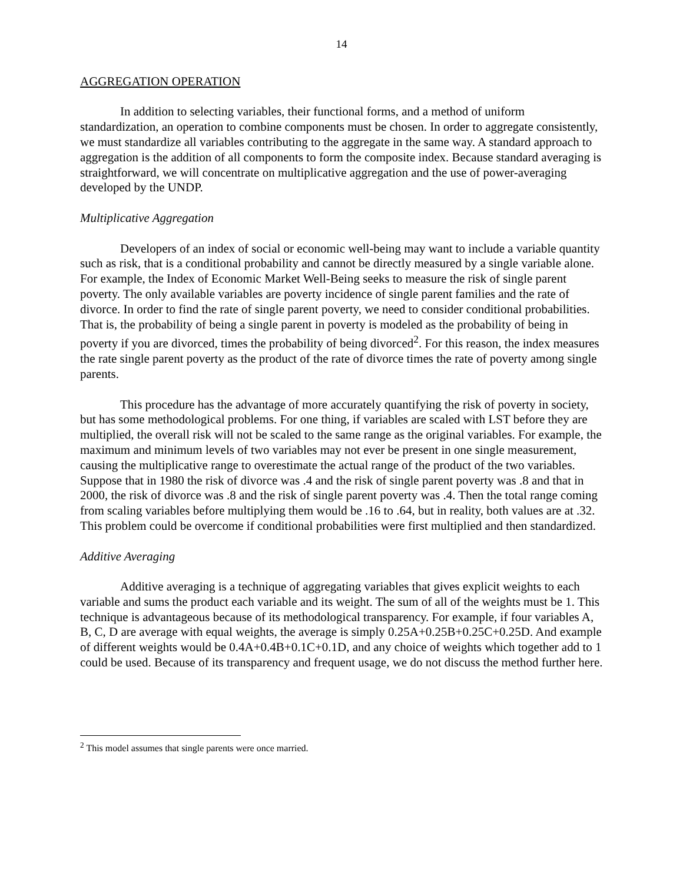14
AGGREGATION OPERATION
In addition to selecting variables, their functional forms, and a method of uniform standardization, an operation to combine components must be chosen. In order to aggregate consistently, we must standardize all variables contributing to the aggregate in the same way. A standard approach to aggregation is the addition of all components to form the composite index. Because standard averaging is straightforward, we will concentrate on multiplicative aggregation and the use of power-averaging developed by the UNDP.
Multiplicative Aggregation
Developers of an index of social or economic well-being may want to include a variable quantity such as risk, that is a conditional probability and cannot be directly measured by a single variable alone. For example, the Index of Economic Market Well-Being seeks to measure the risk of single parent poverty. The only available variables are poverty incidence of single parent families and the rate of divorce. In order to find the rate of single parent poverty, we need to consider conditional probabilities. That is, the probability of being a single parent in poverty is modeled as the probability of being in poverty if you are divorced, times the probability of being divorced<sup>2</sup>. For this reason, the index measures the rate single parent poverty as the product of the rate of divorce times the rate of poverty among single parents.
This procedure has the advantage of more accurately quantifying the risk of poverty in society, but has some methodological problems. For one thing, if variables are scaled with LST before they are multiplied, the overall risk will not be scaled to the same range as the original variables. For example, the maximum and minimum levels of two variables may not ever be present in one single measurement, causing the multiplicative range to overestimate the actual range of the product of the two variables. Suppose that in 1980 the risk of divorce was .4 and the risk of single parent poverty was .8 and that in 2000, the risk of divorce was .8 and the risk of single parent poverty was .4. Then the total range coming from scaling variables before multiplying them would be .16 to .64, but in reality, both values are at .32. This problem could be overcome if conditional probabilities were first multiplied and then standardized.
Additive Averaging
Additive averaging is a technique of aggregating variables that gives explicit weights to each variable and sums the product each variable and its weight. The sum of all of the weights must be 1. This technique is advantageous because of its methodological transparency. For example, if four variables A, B, C, D are average with equal weights, the average is simply 0.25A+0.25B+0.25C+0.25D. And example of different weights would be 0.4A+0.4B+0.1C+0.1D, and any choice of weights which together add to 1 could be used. Because of its transparency and frequent usage, we do not discuss the method further here.
<sup>2</sup> This model assumes that single parents were once married.